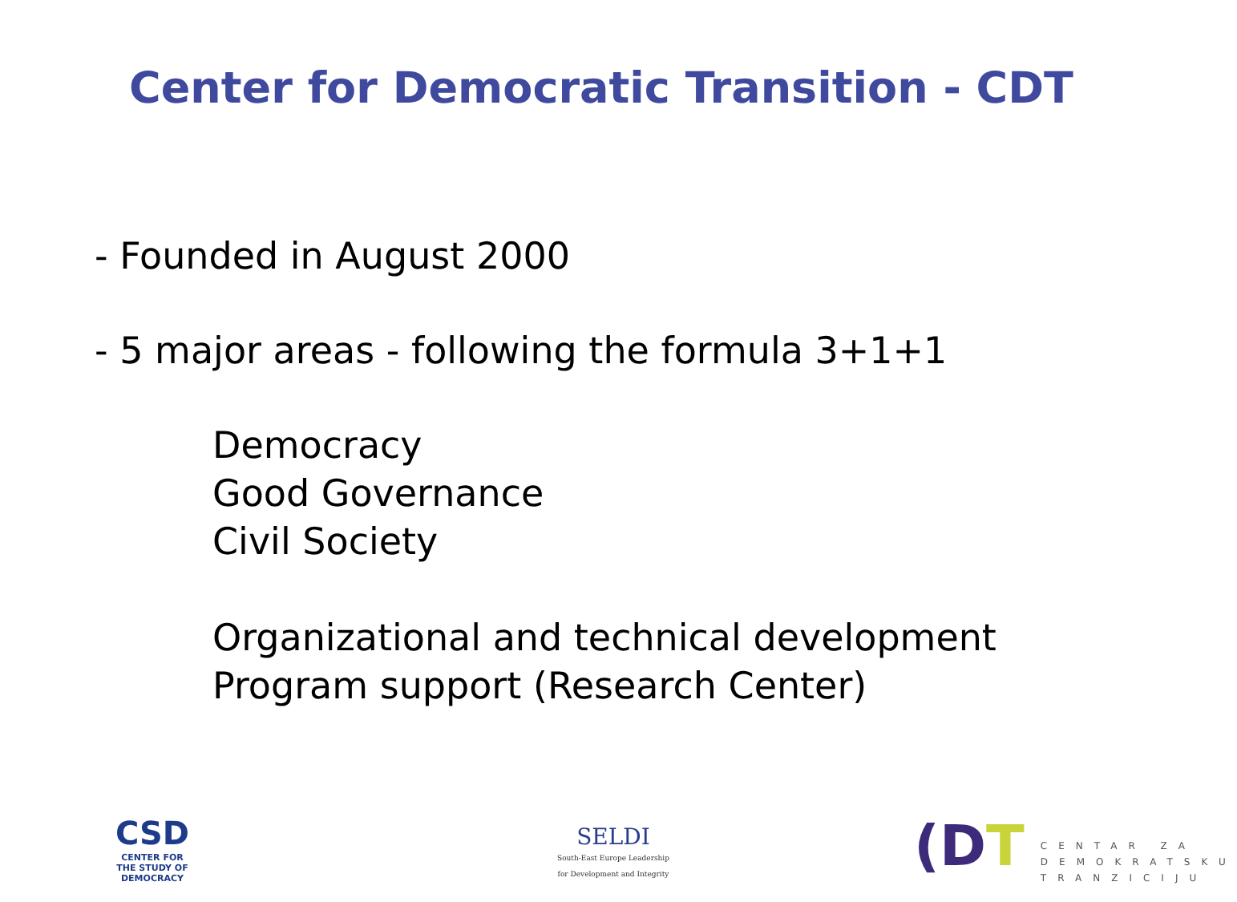Center for Democratic Transition - CDT
- Founded in August 2000
- 5 major areas - following the formula 3+1+1
Democracy
Good Governance
Civil Society
Organizational and technical development
Program support (Research Center)
CSD
CENTER FOR
THE STUDY OF
DEMOCRACY
SELDI
South-East Europe Leadership
for Development and Integrity
(DT
CENTAR ZA
DEMOKRATSKU
TRANZICIJU